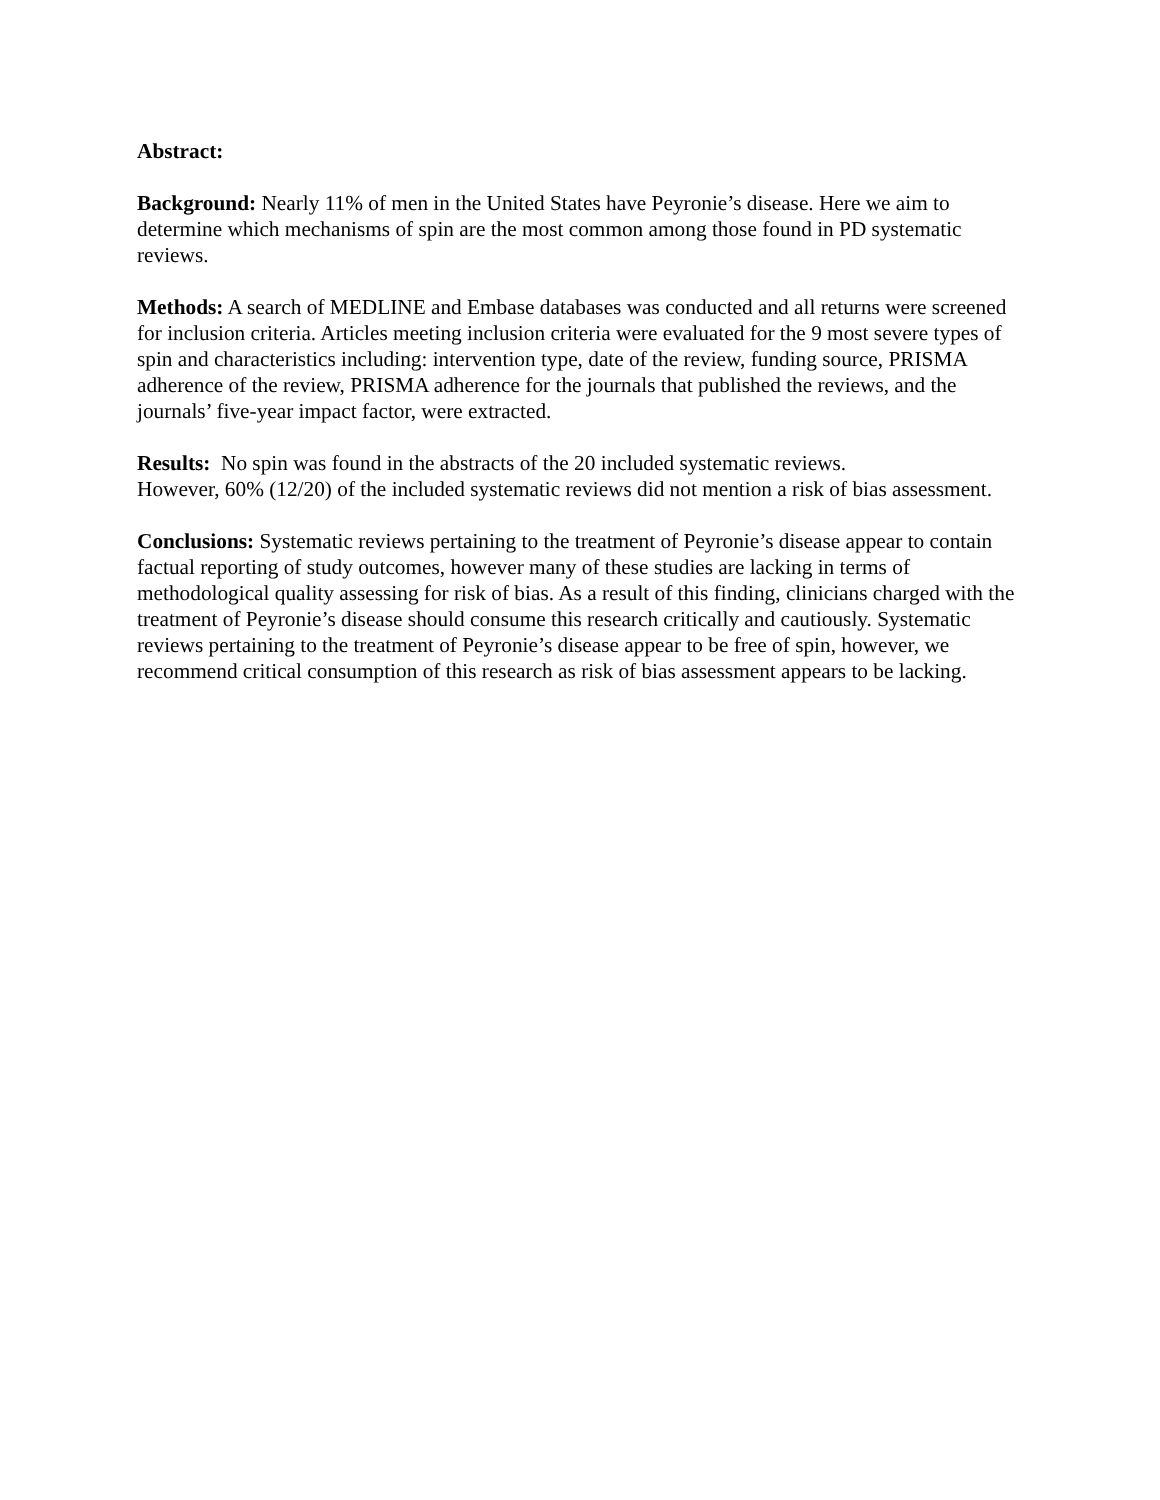Abstract:
Background: Nearly 11% of men in the United States have Peyronie’s disease. Here we aim to determine which mechanisms of spin are the most common among those found in PD systematic reviews.
Methods: A search of MEDLINE and Embase databases was conducted and all returns were screened for inclusion criteria. Articles meeting inclusion criteria were evaluated for the 9 most severe types of spin and characteristics including: intervention type, date of the review, funding source, PRISMA adherence of the review, PRISMA adherence for the journals that published the reviews, and the journals’ five-year impact factor, were extracted.
Results: No spin was found in the abstracts of the 20 included systematic reviews.
However, 60% (12/20) of the included systematic reviews did not mention a risk of bias assessment.
Conclusions: Systematic reviews pertaining to the treatment of Peyronie’s disease appear to contain factual reporting of study outcomes, however many of these studies are lacking in terms of methodological quality assessing for risk of bias. As a result of this finding, clinicians charged with the treatment of Peyronie’s disease should consume this research critically and cautiously. Systematic reviews pertaining to the treatment of Peyronie’s disease appear to be free of spin, however, we recommend critical consumption of this research as risk of bias assessment appears to be lacking.